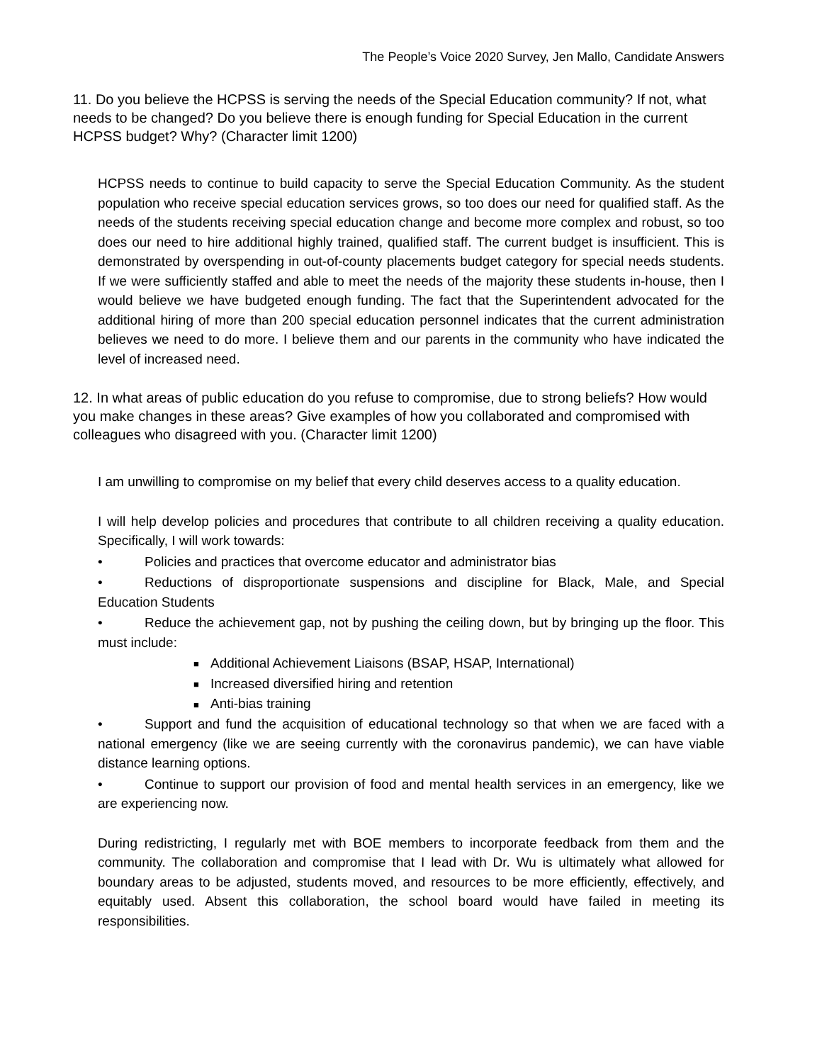The People’s Voice 2020 Survey, Jen Mallo, Candidate Answers
11. Do you believe the HCPSS is serving the needs of the Special Education community? If not, what needs to be changed? Do you believe there is enough funding for Special Education in the current HCPSS budget? Why? (Character limit 1200)
HCPSS needs to continue to build capacity to serve the Special Education Community. As the student population who receive special education services grows, so too does our need for qualified staff. As the needs of the students receiving special education change and become more complex and robust, so too does our need to hire additional highly trained, qualified staff. The current budget is insufficient. This is demonstrated by overspending in out-of-county placements budget category for special needs students. If we were sufficiently staffed and able to meet the needs of the majority these students in-house, then I would believe we have budgeted enough funding. The fact that the Superintendent advocated for the additional hiring of more than 200 special education personnel indicates that the current administration believes we need to do more. I believe them and our parents in the community who have indicated the level of increased need.
12. In what areas of public education do you refuse to compromise, due to strong beliefs? How would you make changes in these areas? Give examples of how you collaborated and compromised with colleagues who disagreed with you. (Character limit 1200)
I am unwilling to compromise on my belief that every child deserves access to a quality education.
I will help develop policies and procedures that contribute to all children receiving a quality education. Specifically, I will work towards:
• Policies and practices that overcome educator and administrator bias
• Reductions of disproportionate suspensions and discipline for Black, Male, and Special Education Students
• Reduce the achievement gap, not by pushing the ceiling down, but by bringing up the floor. This must include:
■ Additional Achievement Liaisons (BSAP, HSAP, International)
■ Increased diversified hiring and retention
■ Anti-bias training
• Support and fund the acquisition of educational technology so that when we are faced with a national emergency (like we are seeing currently with the coronavirus pandemic), we can have viable distance learning options.
• Continue to support our provision of food and mental health services in an emergency, like we are experiencing now.
During redistricting, I regularly met with BOE members to incorporate feedback from them and the community. The collaboration and compromise that I lead with Dr. Wu is ultimately what allowed for boundary areas to be adjusted, students moved, and resources to be more efficiently, effectively, and equitably used. Absent this collaboration, the school board would have failed in meeting its responsibilities.